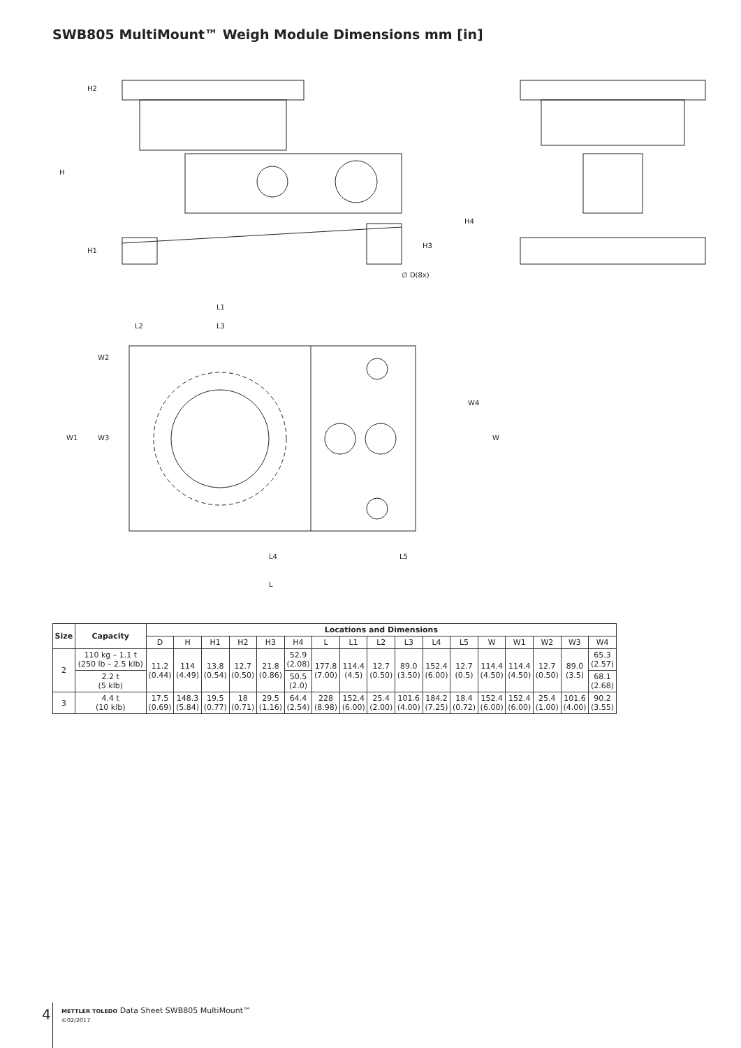SWB805 MultiMount™ Weigh Module Dimensions mm [in]
H2
H
H1
H4
H3
∅ D(8x)
L1
L2
L3
W1
W3
W2
W4
W
L4
L5
L
| Size | Capacity | Locations and Dimensions | | | | | | | | | | | | | | | | |
| --- | --- | --- | --- | --- | --- | --- | --- | --- | --- | --- | --- | --- | --- | --- | --- | --- | --- | --- |
| | | D | H | H1 | H2 | H3 | H4 | L | L1 | L2 | L3 | L4 | L5 | W | W1 | W2 | W3 | W4 |
| 2 | 110 kg – 1.1 t (250 lb – 2.5 klb) | 11.2 (0.44) | 114 (4.49) | 13.8 (0.54) | 12.7 (0.50) | 21.8 (0.86) | 52.9 (2.08) | 177.8 (7.00) | 114.4 (4.5) | 12.7 (0.50) | 89.0 (3.50) | 152.4 (6.00) | 12.7 (0.5) | 114.4 (4.50) | 114.4 (4.50) | 12.7 (0.50) | 89.0 (3.5) | 65.3 (2.57) |
| | 2.2 t (5 klb) | | | | | | 50.5 (2.0) | | | | | | | | | | | 68.1 (2.68) |
| 3 | 4.4 t (10 klb) | 17.5 (0.69) | 148.3 (5.84) | 19.5 (0.77) | 18 (0.71) | 29.5 (1.16) | 64.4 (2.54) | 228 (8.98) | 152.4 (6.00) | 25.4 (2.00) | 101.6 (4.00) | 184.2 (7.25) | 18.4 (0.72) | 152.4 (6.00) | 152.4 (6.00) | 25.4 (1.00) | 101.6 (4.00) | 90.2 (3.55) |
4
METTLER TOLEDO Data Sheet SWB805 MultiMount™
©02/2017